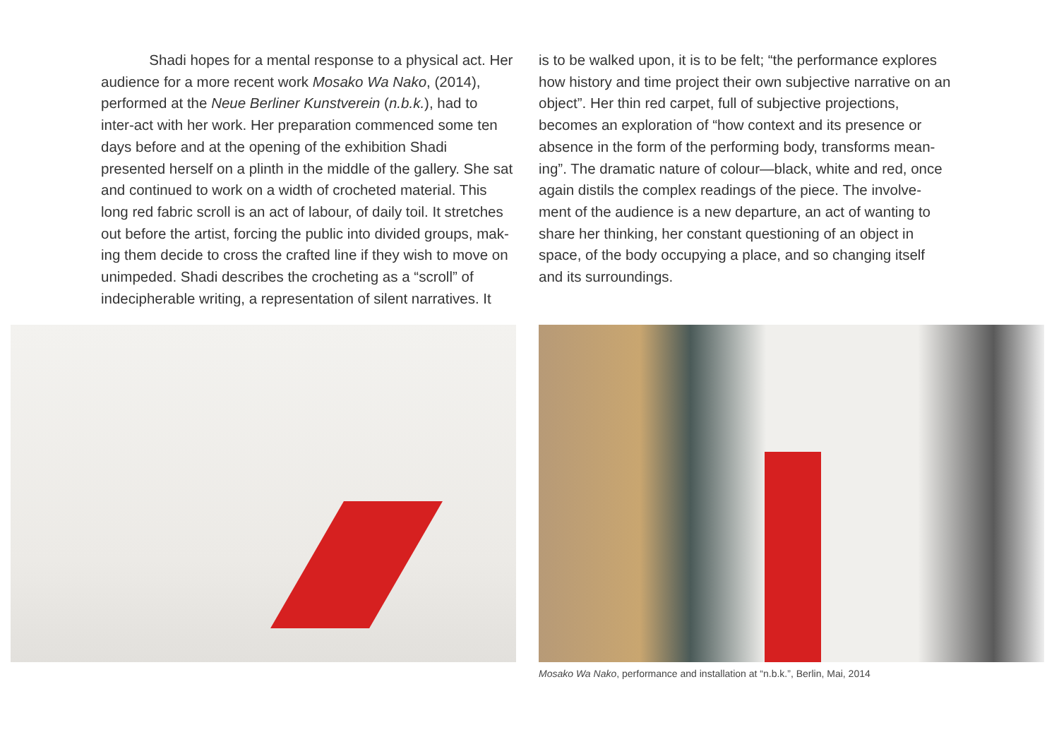Shadi hopes for a mental response to a physical act. Her audience for a more recent work Mosako Wa Nako, (2014), performed at the Neue Berliner Kunstverein (n.b.k.), had to inter-act with her work. Her preparation commenced some ten days before and at the opening of the exhibition Shadi presented herself on a plinth in the middle of the gallery. She sat and continued to work on a width of crocheted material. This long red fabric scroll is an act of labour, of daily toil. It stretches out before the artist, forcing the public into divided groups, mak-ing them decide to cross the crafted line if they wish to move on unimpeded. Shadi describes the crocheting as a “scroll” of indecipherable writing, a representation of silent narratives. It
is to be walked upon, it is to be felt; “the performance explores how history and time project their own subjective narrative on an object”. Her thin red carpet, full of subjective projections, becomes an exploration of “how context and its presence or absence in the form of the performing body, transforms mean-ing”. The dramatic nature of colour—black, white and red, once again distils the complex readings of the piece. The involve-ment of the audience is a new departure, an act of wanting to share her thinking, her constant questioning of an object in space, of the body occupying a place, and so changing itself and its surroundings.
Mosako Wa Nako, performance and installation at “n.b.k.”, Berlin, Mai, 2014